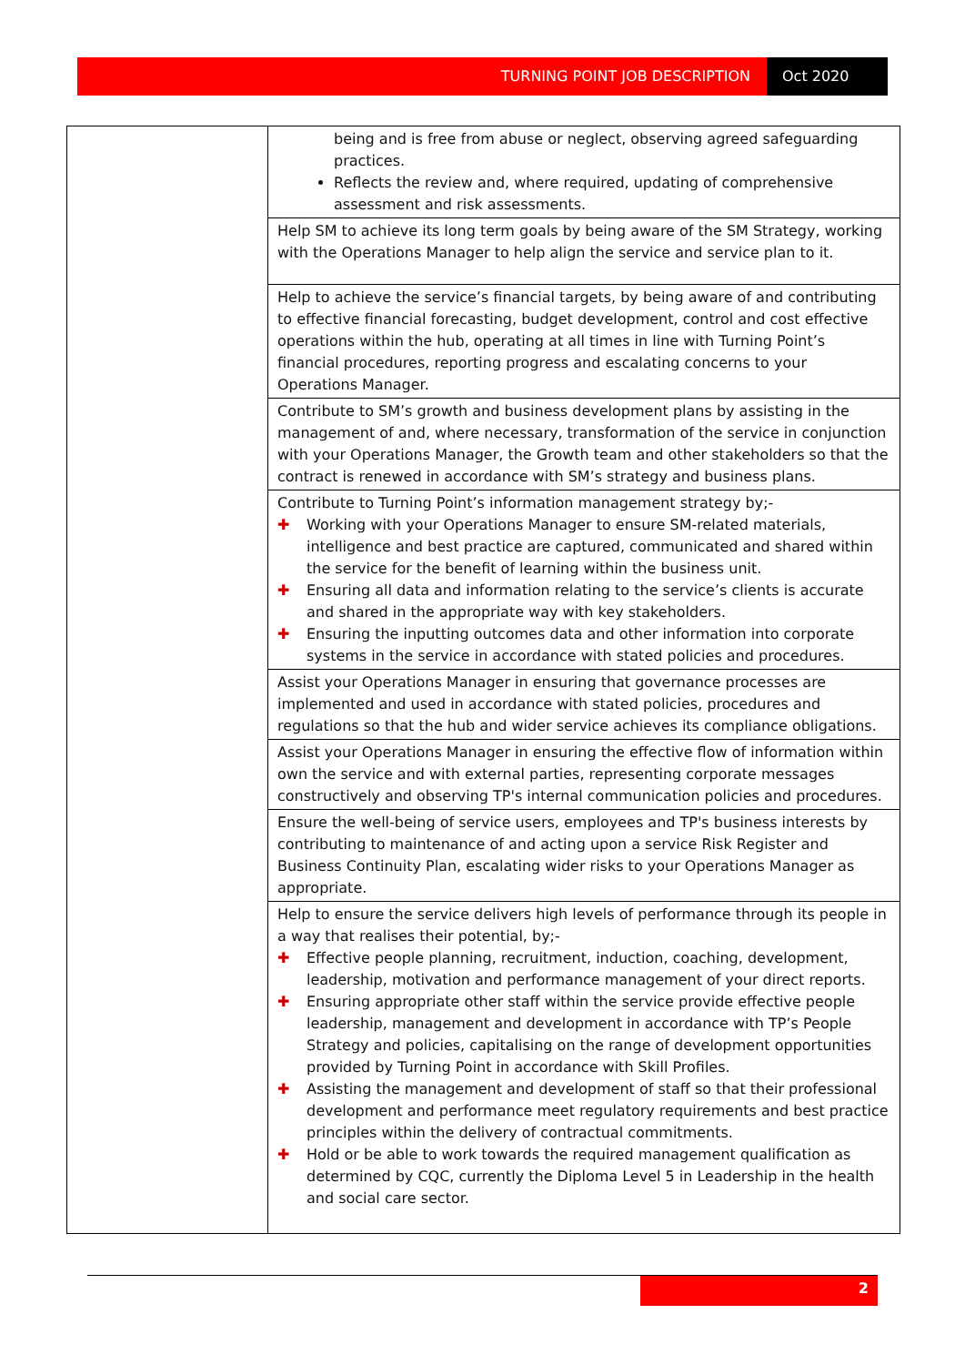TURNING POINT JOB DESCRIPTION Oct 2020
| | being and is free from abuse or neglect, observing agreed safeguarding practices. Reflects the review and, where required, updating of comprehensive assessment and risk assessments. |
| | Help SM to achieve its long term goals by being aware of the SM Strategy, working with the Operations Manager to help align the service and service plan to it. |
| | Help to achieve the service’s financial targets, by being aware of and contributing to effective financial forecasting, budget development, control and cost effective operations within the hub, operating at all times in line with Turning Point’s financial procedures, reporting progress and escalating concerns to your Operations Manager. |
| | Contribute to SM’s growth and business development plans by assisting in the management of and, where necessary, transformation of the service in conjunction with your Operations Manager, the Growth team and other stakeholders so that the contract is renewed in accordance with SM’s strategy and business plans. |
| | Contribute to Turning Point’s information management strategy by;- ✚ Working with your Operations Manager to ensure SM-related materials, intelligence and best practice are captured, communicated and shared within the service for the benefit of learning within the business unit. ✚ Ensuring all data and information relating to the service’s clients is accurate and shared in the appropriate way with key stakeholders. ✚ Ensuring the inputting outcomes data and other information into corporate systems in the service in accordance with stated policies and procedures. |
| | Assist your Operations Manager in ensuring that governance processes are implemented and used in accordance with stated policies, procedures and regulations so that the hub and wider service achieves its compliance obligations. |
| | Assist your Operations Manager in ensuring the effective flow of information within own the service and with external parties, representing corporate messages constructively and observing TP's internal communication policies and procedures. |
| | Ensure the well-being of service users, employees and TP's business interests by contributing to maintenance of and acting upon a service Risk Register and Business Continuity Plan, escalating wider risks to your Operations Manager as appropriate. |
| | Help to ensure the service delivers high levels of performance through its people in a way that realises their potential, by;- ✚ Effective people planning, recruitment, induction, coaching, development, leadership, motivation and performance management of your direct reports. ✚ Ensuring appropriate other staff within the service provide effective people leadership, management and development in accordance with TP’s People Strategy and policies, capitalising on the range of development opportunities provided by Turning Point in accordance with Skill Profiles. ✚ Assisting the management and development of staff so that their professional development and performance meet regulatory requirements and best practice principles within the delivery of contractual commitments. ✚ Hold or be able to work towards the required management qualification as determined by CQC, currently the Diploma Level 5 in Leadership in the health and social care sector. |
2